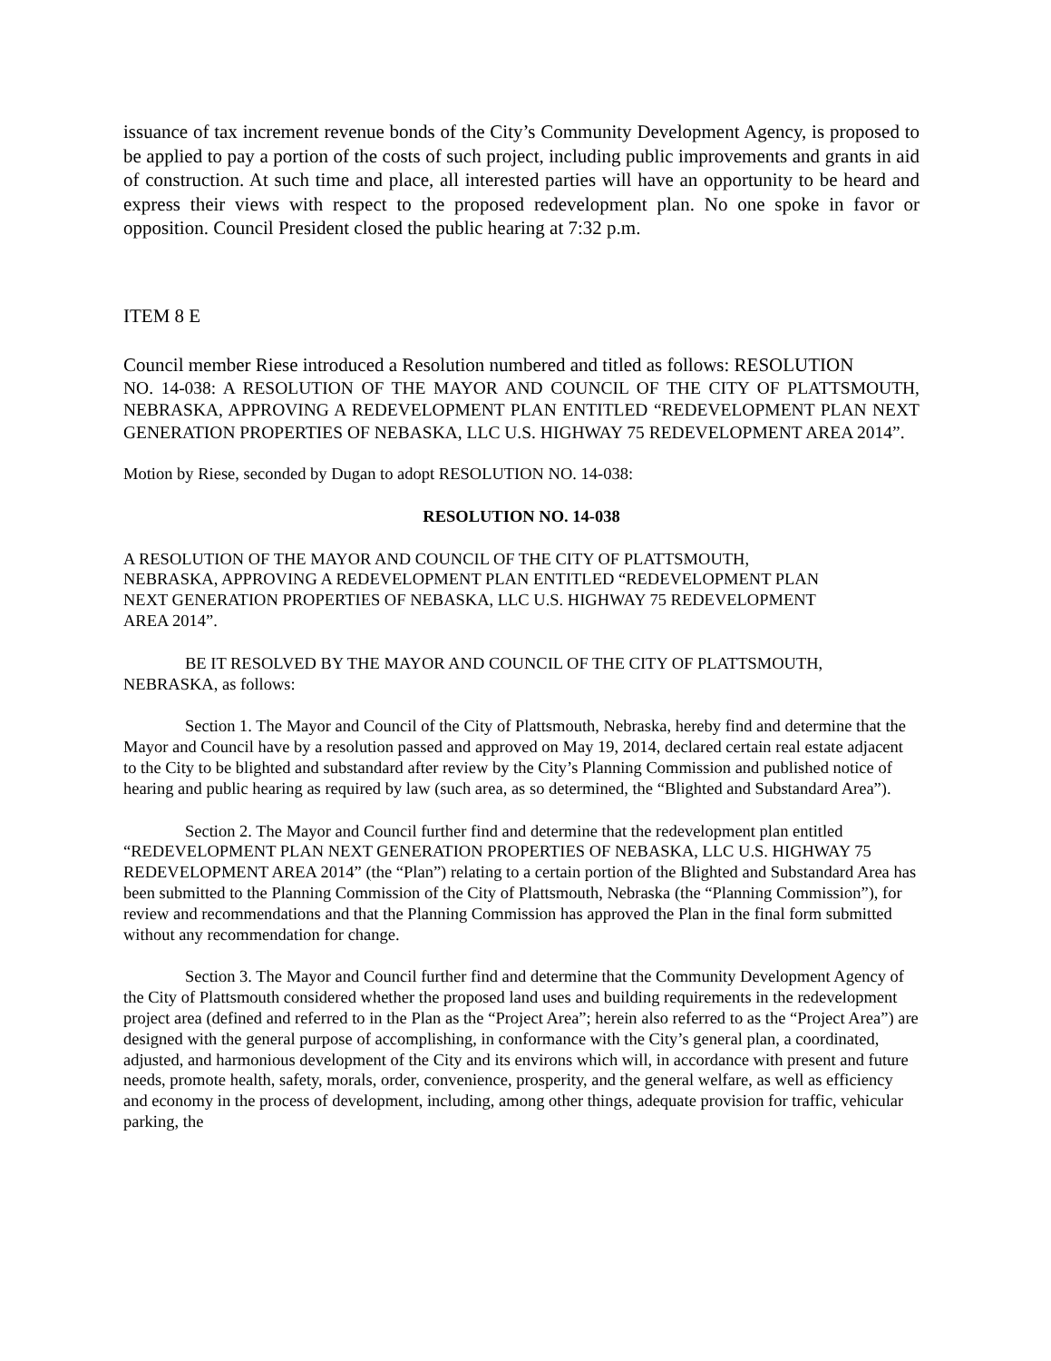issuance of tax increment revenue bonds of the City’s Community Development Agency, is proposed to be applied to pay a portion of the costs of such project, including public improvements and grants in aid of construction. At such time and place, all interested parties will have an opportunity to be heard and express their views with respect to the proposed redevelopment plan. No one spoke in favor or opposition. Council President closed the public hearing at 7:32 p.m.
ITEM 8 E
Council member Riese introduced a Resolution numbered and titled as follows: RESOLUTION
NO. 14-038: A RESOLUTION OF THE MAYOR AND COUNCIL OF THE CITY OF PLATTSMOUTH, NEBRASKA, APPROVING A REDEVELOPMENT PLAN ENTITLED “REDEVELOPMENT PLAN NEXT GENERATION PROPERTIES OF NEBASKA, LLC U.S. HIGHWAY 75 REDEVELOPMENT AREA 2014”.
Motion by Riese, seconded by Dugan to adopt RESOLUTION NO. 14-038:
RESOLUTION NO. 14-038
A RESOLUTION OF THE MAYOR AND COUNCIL OF THE CITY OF PLATTSMOUTH,
NEBRASKA, APPROVING A REDEVELOPMENT PLAN ENTITLED “REDEVELOPMENT PLAN
NEXT GENERATION PROPERTIES OF NEBASKA, LLC U.S. HIGHWAY 75 REDEVELOPMENT
AREA 2014”.
BE IT RESOLVED BY THE MAYOR AND COUNCIL OF THE CITY OF PLATTSMOUTH, NEBRASKA, as follows:
Section 1. The Mayor and Council of the City of Plattsmouth, Nebraska, hereby find and determine that the Mayor and Council have by a resolution passed and approved on May 19, 2014, declared certain real estate adjacent to the City to be blighted and substandard after review by the City’s Planning Commission and published notice of hearing and public hearing as required by law (such area, as so determined, the “Blighted and Substandard Area”).
Section 2. The Mayor and Council further find and determine that the redevelopment plan entitled “REDEVELOPMENT PLAN NEXT GENERATION PROPERTIES OF NEBASKA, LLC U.S. HIGHWAY 75 REDEVELOPMENT AREA 2014” (the “Plan”) relating to a certain portion of the Blighted and Substandard Area has been submitted to the Planning Commission of the City of Plattsmouth, Nebraska (the “Planning Commission”), for review and recommendations and that the Planning Commission has approved the Plan in the final form submitted without any recommendation for change.
Section 3. The Mayor and Council further find and determine that the Community Development Agency of the City of Plattsmouth considered whether the proposed land uses and building requirements in the redevelopment project area (defined and referred to in the Plan as the “Project Area”; herein also referred to as the “Project Area”) are designed with the general purpose of accomplishing, in conformance with the City’s general plan, a coordinated, adjusted, and harmonious development of the City and its environs which will, in accordance with present and future needs, promote health, safety, morals, order, convenience, prosperity, and the general welfare, as well as efficiency and economy in the process of development, including, among other things, adequate provision for traffic, vehicular parking, the